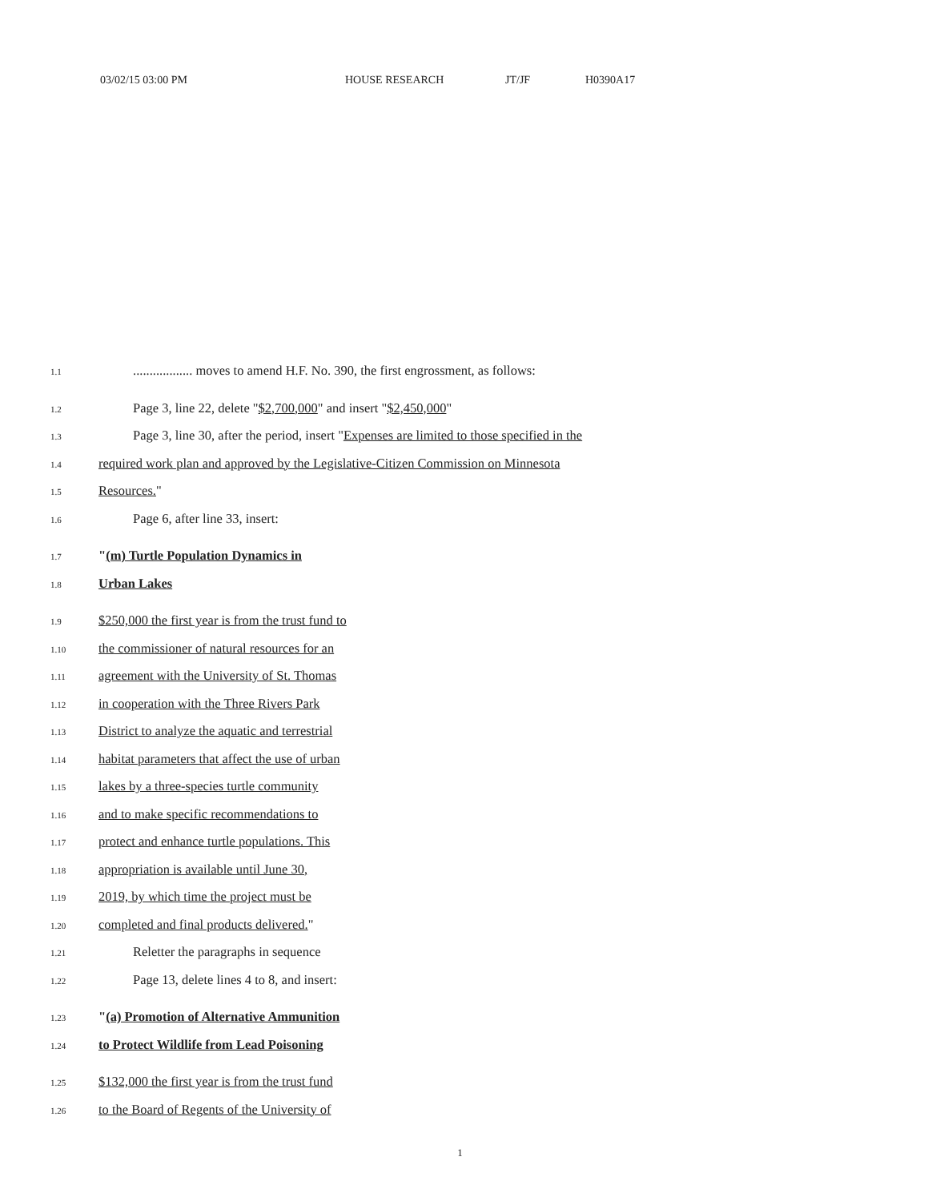03/02/15 03:00 PM HOUSE RESEARCH JT/JF H0390A17
1.1.................. moves to amend H.F. No. 390, the first engrossment, as follows:
1.2 Page 3, line 22, delete "$2,700,000" and insert "$2,450,000"
1.3 Page 3, line 30, after the period, insert "Expenses are limited to those specified in the
1.4 required work plan and approved by the Legislative-Citizen Commission on Minnesota
1.5 Resources."
1.6 Page 6, after line 33, insert:
1.7 "(m) Turtle Population Dynamics in
1.8 Urban Lakes
1.9 $250,000 the first year is from the trust fund to
1.10 the commissioner of natural resources for an
1.11 agreement with the University of St. Thomas
1.12 in cooperation with the Three Rivers Park
1.13 District to analyze the aquatic and terrestrial
1.14 habitat parameters that affect the use of urban
1.15 lakes by a three-species turtle community
1.16 and to make specific recommendations to
1.17 protect and enhance turtle populations. This
1.18 appropriation is available until June 30,
1.19 2019, by which time the project must be
1.20 completed and final products delivered."
1.21 Reletter the paragraphs in sequence
1.22 Page 13, delete lines 4 to 8, and insert:
1.23 "(a) Promotion of Alternative Ammunition
1.24 to Protect Wildlife from Lead Poisoning
1.25 $132,000 the first year is from the trust fund
1.26 to the Board of Regents of the University of
1